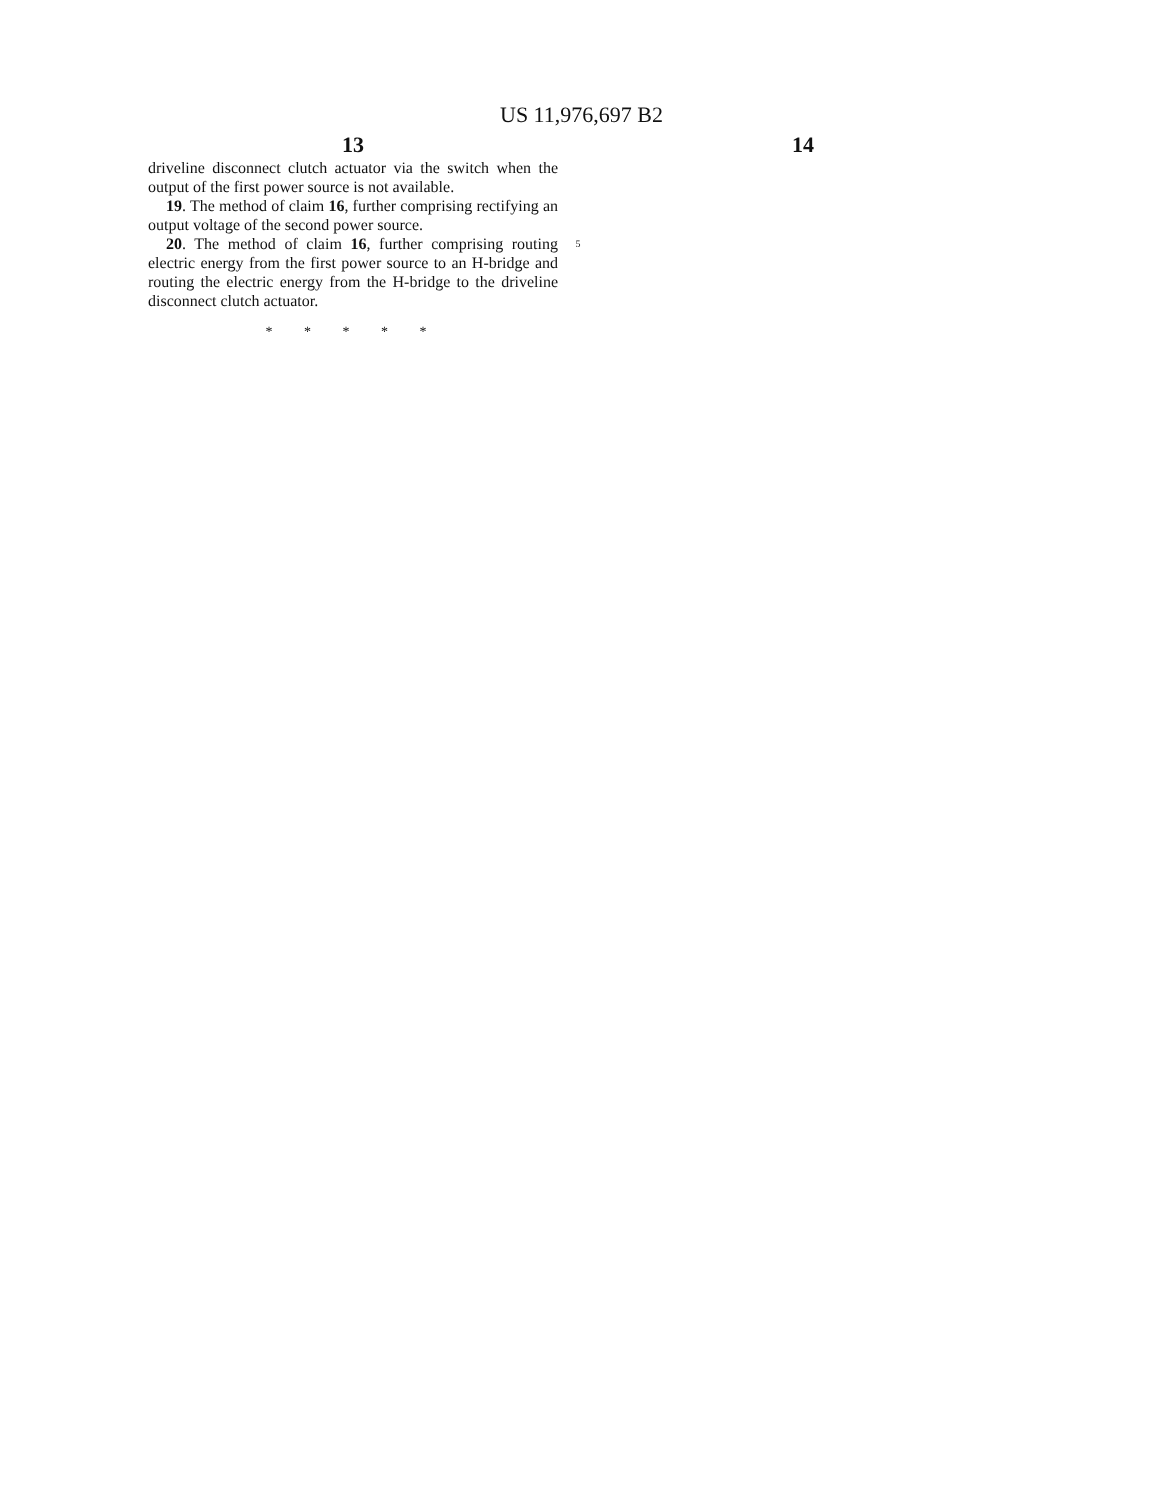US 11,976,697 B2
13
driveline disconnect clutch actuator via the switch when the output of the first power source is not available.
19. The method of claim 16, further comprising rectifying an output voltage of the second power source.
20. The method of claim 16, further comprising routing electric energy from the first power source to an H-bridge and routing the electric energy from the H-bridge to the driveline disconnect clutch actuator.
* * * * *
5
14